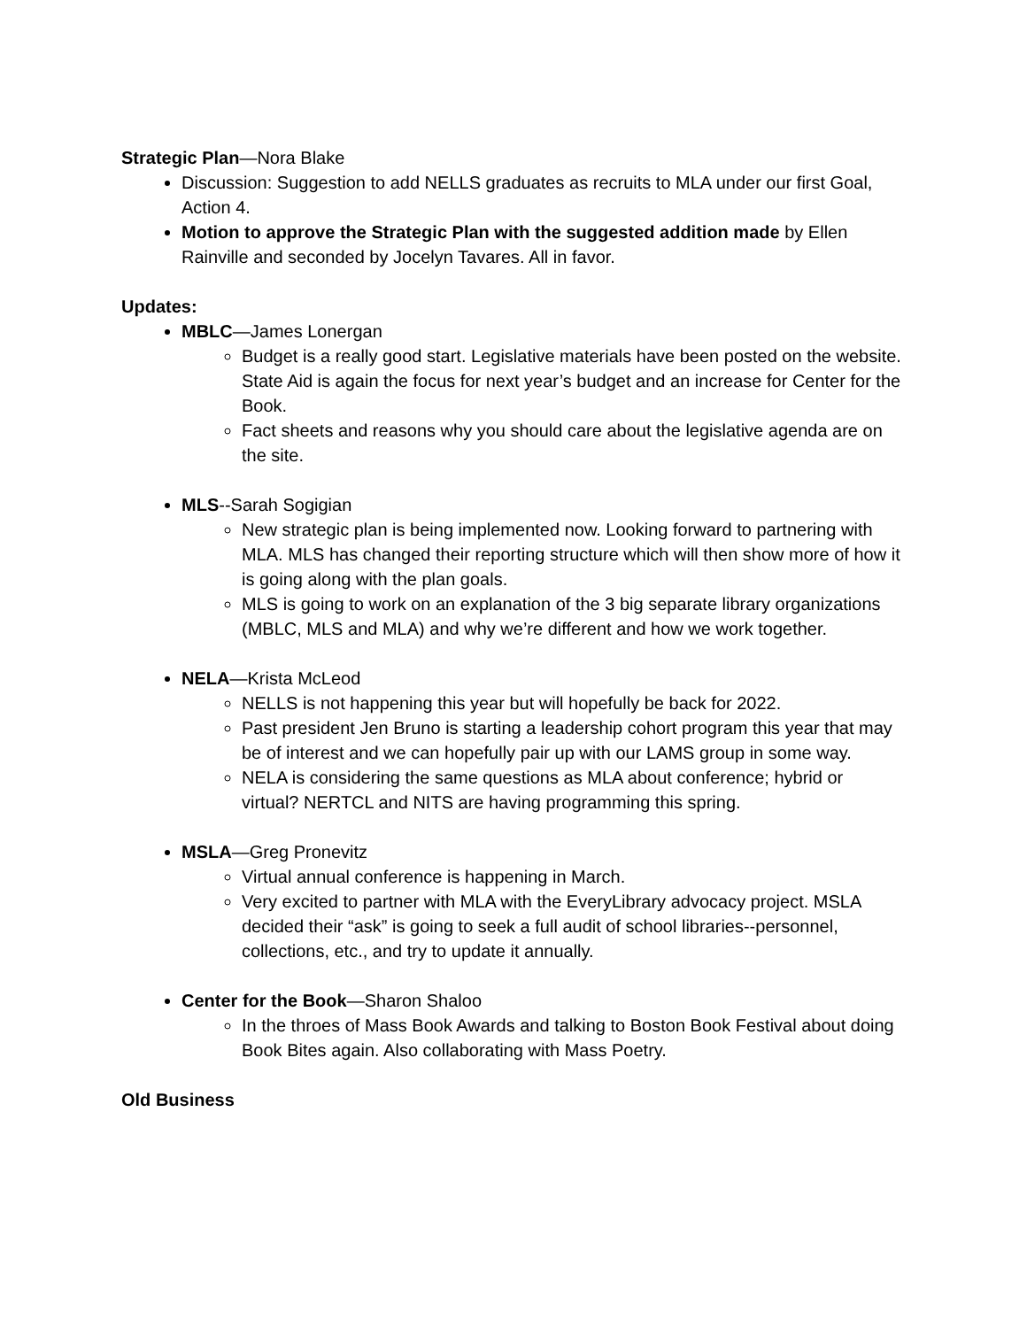Strategic Plan—Nora Blake
Discussion: Suggestion to add NELLS graduates as recruits to MLA under our first Goal, Action 4.
Motion to approve the Strategic Plan with the suggested addition made by Ellen Rainville and seconded by Jocelyn Tavares. All in favor.
Updates:
MBLC—James Lonergan
Budget is a really good start. Legislative materials have been posted on the website. State Aid is again the focus for next year’s budget and an increase for Center for the Book.
Fact sheets and reasons why you should care about the legislative agenda are on the site.
MLS--Sarah Sogigian
New strategic plan is being implemented now. Looking forward to partnering with MLA. MLS has changed their reporting structure which will then show more of how it is going along with the plan goals.
MLS is going to work on an explanation of the 3 big separate library organizations (MBLC, MLS and MLA) and why we’re different and how we work together.
NELA—Krista McLeod
NELLS is not happening this year but will hopefully be back for 2022.
Past president Jen Bruno is starting a leadership cohort program this year that may be of interest and we can hopefully pair up with our LAMS group in some way.
NELA is considering the same questions as MLA about conference; hybrid or virtual? NERTCL and NITS are having programming this spring.
MSLA—Greg Pronevitz
Virtual annual conference is happening in March.
Very excited to partner with MLA with the EveryLibrary advocacy project. MSLA decided their “ask” is going to seek a full audit of school libraries--personnel, collections, etc., and try to update it annually.
Center for the Book—Sharon Shaloo
In the throes of Mass Book Awards and talking to Boston Book Festival about doing Book Bites again. Also collaborating with Mass Poetry.
Old Business